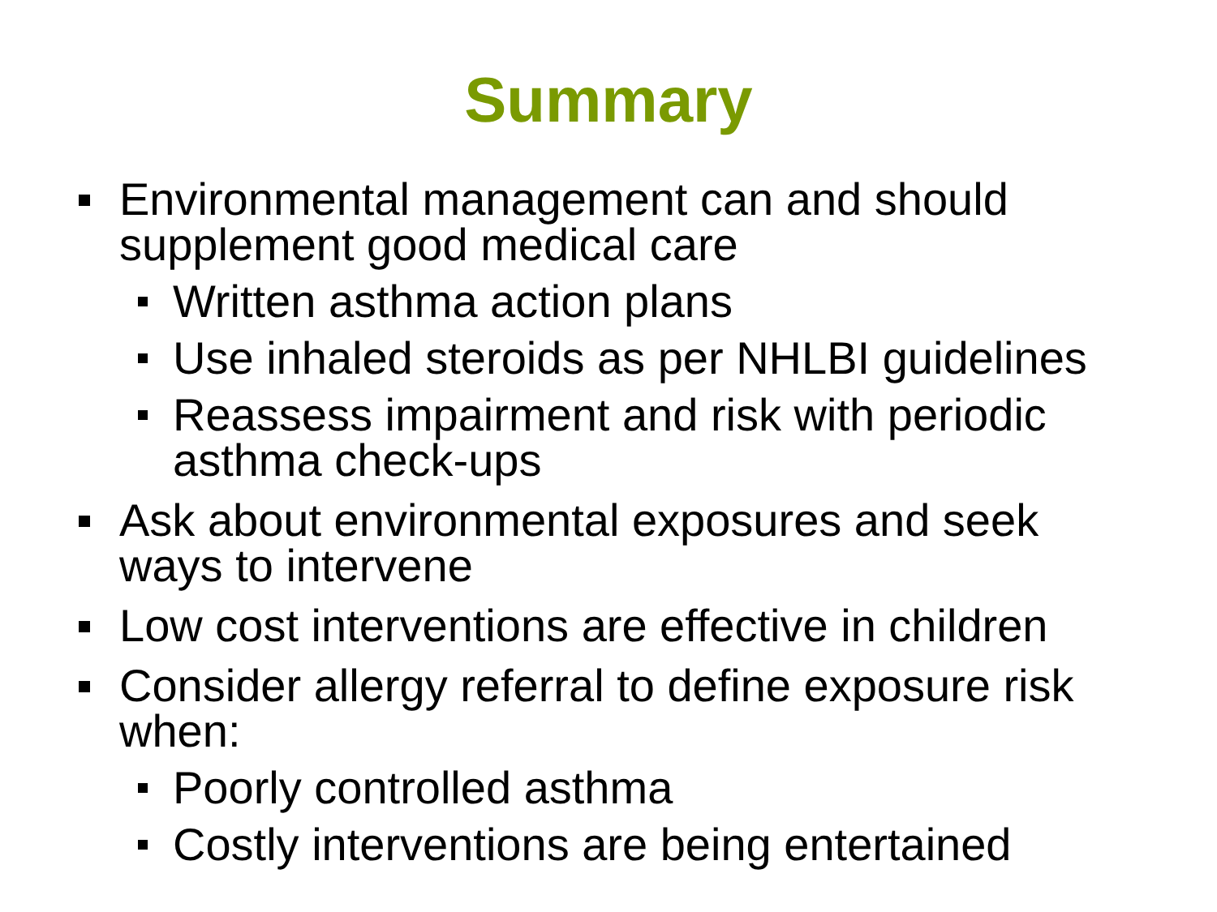Summary
Environmental management can and should supplement good medical care
Written asthma action plans
Use inhaled steroids as per NHLBI guidelines
Reassess impairment and risk with periodic asthma check-ups
Ask about environmental exposures and seek ways to intervene
Low cost interventions are effective in children
Consider allergy referral to define exposure risk when:
Poorly controlled asthma
Costly interventions are being entertained